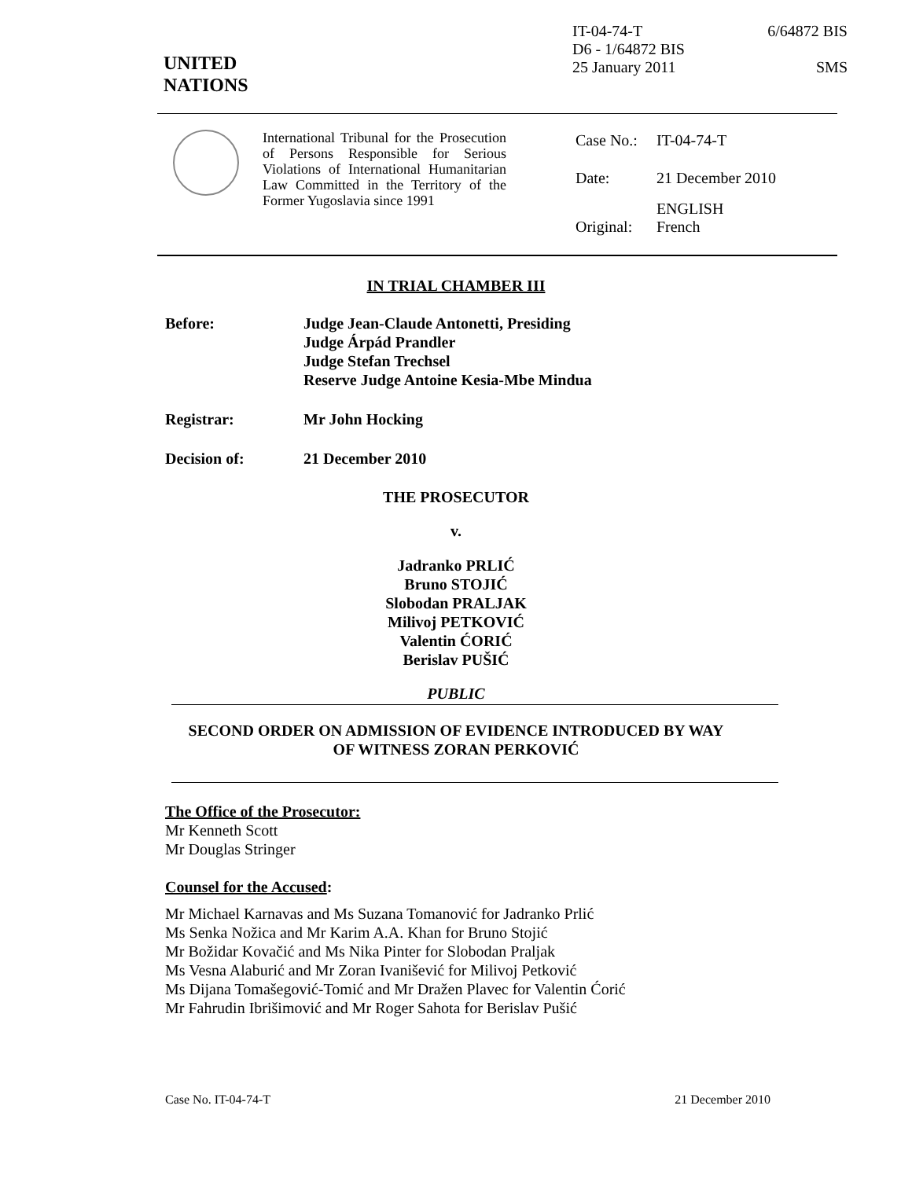UNITED
NATIONS
IT-04-74-T 6/64872 BIS
D6 - 1/64872 BIS
25 January 2011 SMS
International Tribunal for the Prosecution of Persons Responsible for Serious Violations of International Humanitarian Law Committed in the Territory of the Former Yugoslavia since 1991
| Case No.: | IT-04-74-T |
| Date: | 21 December 2010 |
| Original: | ENGLISH French |
IN TRIAL CHAMBER III
Before: Judge Jean-Claude Antonetti, Presiding
Judge Árpád Prandler
Judge Stefan Trechsel
Reserve Judge Antoine Kesia-Mbe Mindua
Registrar: Mr John Hocking
Decision of: 21 December 2010
THE PROSECUTOR
v.
Jadranko PRLIĆ
Bruno STOJIĆ
Slobodan PRALJAK
Milivoj PETKOVIĆ
Valentin ĆORIĆ
Berislav PUŠIĆ
PUBLIC
SECOND ORDER ON ADMISSION OF EVIDENCE INTRODUCED BY WAY
OF WITNESS ZORAN PERKOVIĆ
The Office of the Prosecutor:
Mr Kenneth Scott
Mr Douglas Stringer
Counsel for the Accused:
Mr Michael Karnavas and Ms Suzana Tomanović for Jadranko Prlić
Ms Senka Nožica and Mr Karim A.A. Khan for Bruno Stojić
Mr Božidar Kovačić and Ms Nika Pinter for Slobodan Praljak
Ms Vesna Alaburić and Mr Zoran Ivanišević for Milivoj Petković
Ms Dijana Tomašegović-Tomić and Mr Dražen Plavec for Valentin Ćorić
Mr Fahrudin Ibrišimović and Mr Roger Sahota for Berislav Pušić
Case No. IT-04-74-T 21 December 2010